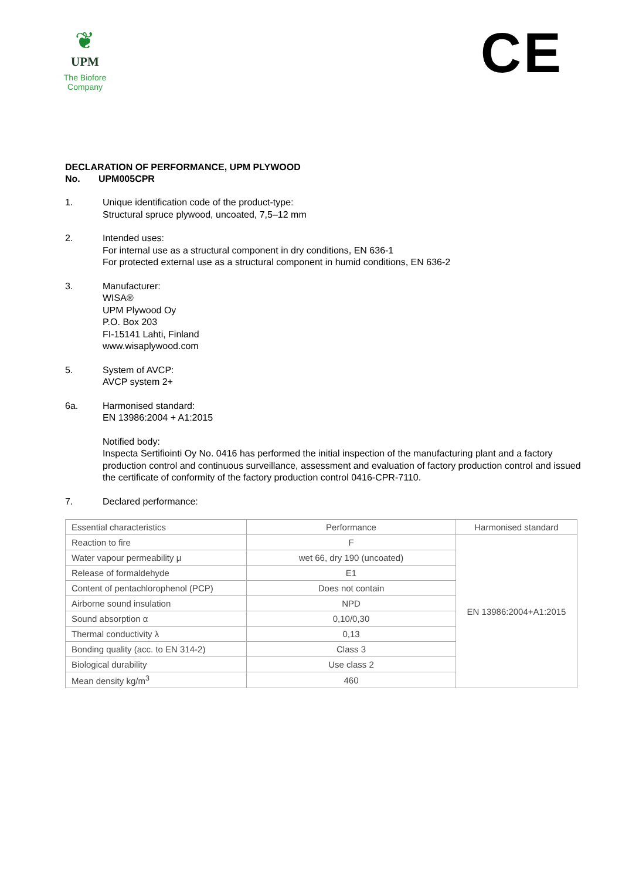❦
UPM
The Biofore
Company
CE
DECLARATION OF PERFORMANCE, UPM PLYWOOD
No. UPM005CPR
1. Unique identification code of the product-type:
Structural spruce plywood, uncoated, 7,5–12 mm
2. Intended uses:
For internal use as a structural component in dry conditions, EN 636-1
For protected external use as a structural component in humid conditions, EN 636-2
3. Manufacturer:
WISA®
UPM Plywood Oy
P.O. Box 203
FI-15141 Lahti, Finland
www.wisaplywood.com
5. System of AVCP:
AVCP system 2+
6a. Harmonised standard:
EN 13986:2004 + A1:2015
Notified body:
Inspecta Sertifiointi Oy No. 0416 has performed the initial inspection of the manufacturing plant and a factory production control and continuous surveillance, assessment and evaluation of factory production control and issued the certificate of conformity of the factory production control 0416-CPR-7110.
7. Declared performance:
| Essential characteristics | Performance | Harmonised standard |
| Reaction to fire | F | EN 13986:2004+A1:2015 |
| Water vapour permeability μ | wet 66, dry 190 (uncoated) | |
| Release of formaldehyde | E1 | |
| Content of pentachlorophenol (PCP) | Does not contain | |
| Airborne sound insulation | NPD | |
| Sound absorption α | 0,10/0,30 | |
| Thermal conductivity λ | 0,13 | |
| Bonding quality (acc. to EN 314-2) | Class 3 | |
| Biological durability | Use class 2 | |
| Mean density kg/m<sup>3</sup> | 460 | |